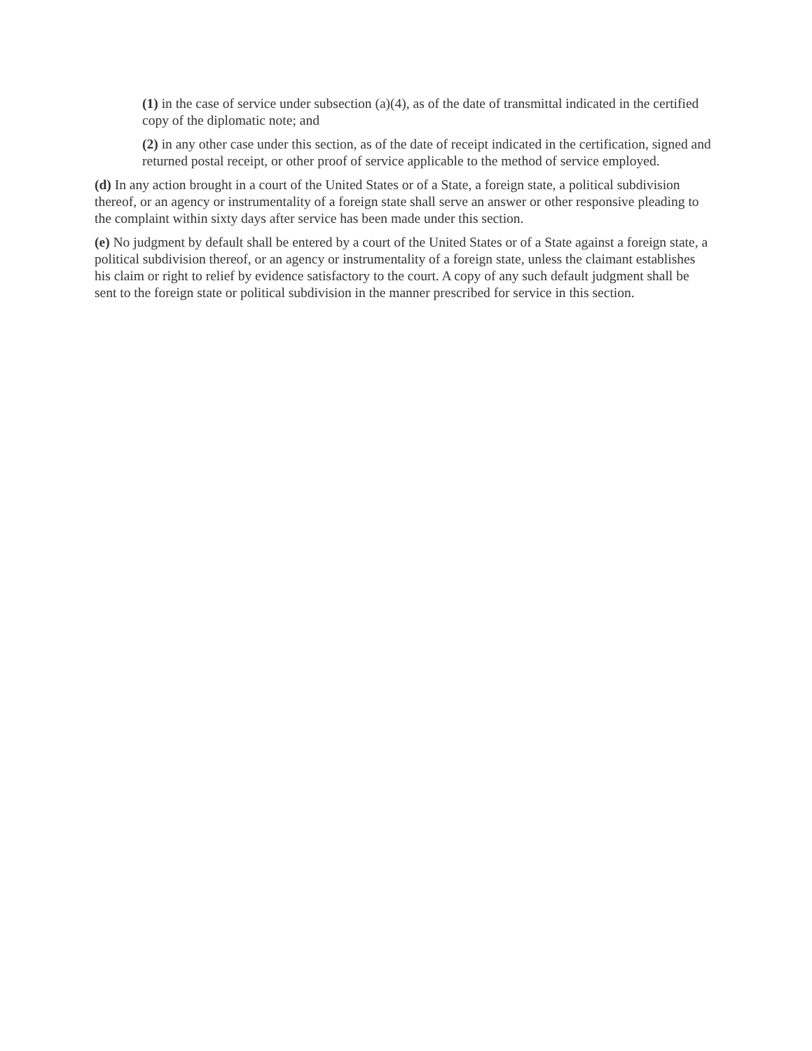(1) in the case of service under subsection (a)(4), as of the date of transmittal indicated in the certified copy of the diplomatic note; and
(2) in any other case under this section, as of the date of receipt indicated in the certification, signed and returned postal receipt, or other proof of service applicable to the method of service employed.
(d) In any action brought in a court of the United States or of a State, a foreign state, a political subdivision thereof, or an agency or instrumentality of a foreign state shall serve an answer or other responsive pleading to the complaint within sixty days after service has been made under this section.
(e) No judgment by default shall be entered by a court of the United States or of a State against a foreign state, a political subdivision thereof, or an agency or instrumentality of a foreign state, unless the claimant establishes his claim or right to relief by evidence satisfactory to the court. A copy of any such default judgment shall be sent to the foreign state or political subdivision in the manner prescribed for service in this section.